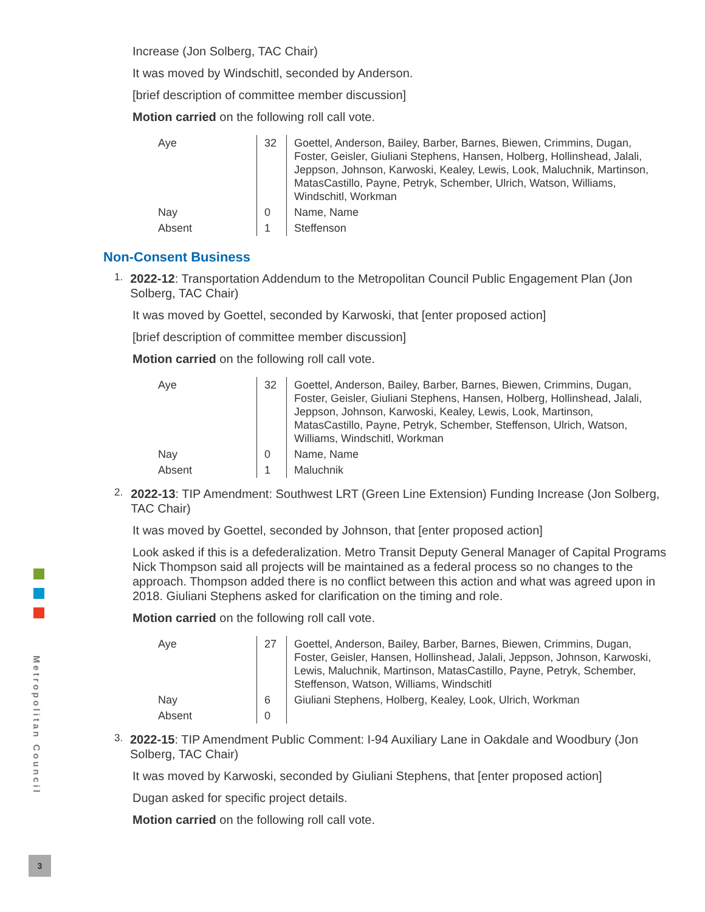Increase (Jon Solberg, TAC Chair)
It was moved by Windschitl, seconded by Anderson.
[brief description of committee member discussion]
Motion carried on the following roll call vote.
| Aye | 32 | Goettel, Anderson, Bailey, Barber, Barnes, Biewen, Crimmins, Dugan, Foster, Geisler, Giuliani Stephens, Hansen, Holberg, Hollinshead, Jalali, Jeppson, Johnson, Karwoski, Kealey, Lewis, Look, Maluchnik, Martinson, MatasCastillo, Payne, Petryk, Schember, Ulrich, Watson, Williams, Windschitl, Workman |
| Nay | 0 | Name, Name |
| Absent | 1 | Steffenson |
Non-Consent Business
1.
2022-12: Transportation Addendum to the Metropolitan Council Public Engagement Plan (Jon Solberg, TAC Chair)
It was moved by Goettel, seconded by Karwoski, that [enter proposed action]
[brief description of committee member discussion]
Motion carried on the following roll call vote.
| Aye | 32 | Goettel, Anderson, Bailey, Barber, Barnes, Biewen, Crimmins, Dugan, Foster, Geisler, Giuliani Stephens, Hansen, Holberg, Hollinshead, Jalali, Jeppson, Johnson, Karwoski, Kealey, Lewis, Look, Martinson, MatasCastillo, Payne, Petryk, Schember, Steffenson, Ulrich, Watson, Williams, Windschitl, Workman |
| Nay | 0 | Name, Name |
| Absent | 1 | Maluchnik |
2.
2022-13: TIP Amendment: Southwest LRT (Green Line Extension) Funding Increase (Jon Solberg, TAC Chair)
It was moved by Goettel, seconded by Johnson, that [enter proposed action]
Look asked if this is a defederalization. Metro Transit Deputy General Manager of Capital Programs Nick Thompson said all projects will be maintained as a federal process so no changes to the approach. Thompson added there is no conflict between this action and what was agreed upon in 2018. Giuliani Stephens asked for clarification on the timing and role.
Motion carried on the following roll call vote.
| Aye | 27 | Goettel, Anderson, Bailey, Barber, Barnes, Biewen, Crimmins, Dugan, Foster, Geisler, Hansen, Hollinshead, Jalali, Jeppson, Johnson, Karwoski, Lewis, Maluchnik, Martinson, MatasCastillo, Payne, Petryk, Schember, Steffenson, Watson, Williams, Windschitl |
| Nay | 6 | Giuliani Stephens, Holberg, Kealey, Look, Ulrich, Workman |
| Absent | 0 | |
3.
2022-15: TIP Amendment Public Comment: I-94 Auxiliary Lane in Oakdale and Woodbury (Jon Solberg, TAC Chair)
It was moved by Karwoski, seconded by Giuliani Stephens, that [enter proposed action]
Dugan asked for specific project details.
Motion carried on the following roll call vote.
Metropolitan Council
3